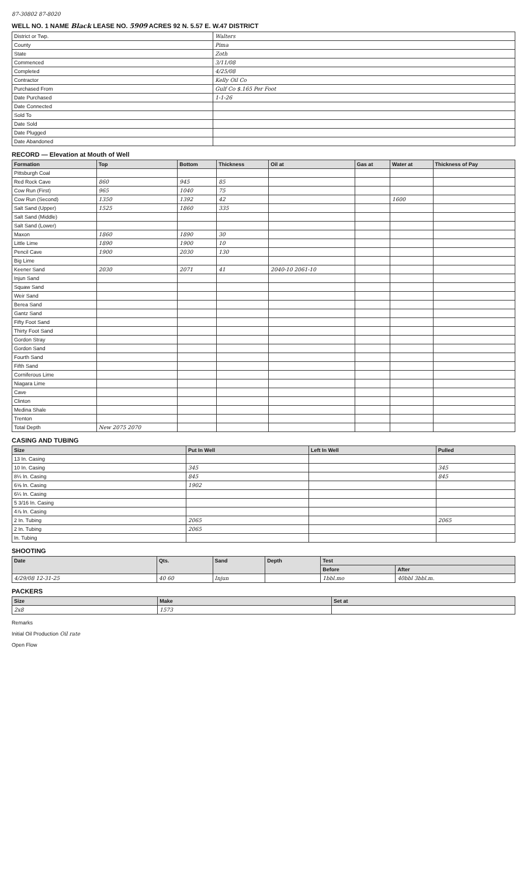87-30802 87-8020
WELL NO. 1 NAME Black LEASE NO. 5909 ACRES 92 N. 5.57 E. W.47 DISTRICT
| District or Twp. | Walters |
| County | Pima |
| State | Zoth |
| Commenced | 3/11/08 |
| Completed | 4/25/08 |
| Contractor | Kelly Oil Co |
| Purchased From | Gulf Co $.165 Per Foot |
| Date Purchased | 1-1-26 |
| Date Connected | |
| Sold To | |
| Date Sold | |
| Date Plugged | |
| Date Abandoned | |
RECORD — Elevation at Mouth of Well
| Formation | Top | Bottom | Thickness | Oil at | Gas at | Water at | Thickness of Pay |
| --- | --- | --- | --- | --- | --- | --- | --- |
| Pittsburgh Coal | | | | | | | |
| Red Rock Cave | 860 | 945 | 85 | | | | |
| Cow Run (First) | 965 | 1040 | 75 | | | | |
| Cow Run (Second) | 1350 | 1392 | 42 | | | 1600 | |
| Salt Sand (Upper) | 1525 | 1860 | 335 | | | | |
| Salt Sand (Middle) | | | | | | | |
| Salt Sand (Lower) | | | | | | | |
| Maxon | 1860 | 1890 | 30 | | | | |
| Little Lime | 1890 | 1900 | 10 | | | | |
| Pencil Cave | 1900 | 2030 | 130 | | | | |
| Big Lime | | | | | | | |
| Keener Sand | 2030 | 2071 | 41 | 2040-10 2061-10 | | | |
| Injun Sand | | | | | | | |
| Squaw Sand | | | | | | | |
| Weir Sand | | | | | | | |
| Berea Sand | | | | | | | |
| Gantz Sand | | | | | | | |
| Fifty Foot Sand | | | | | | | |
| Thirty Foot Sand | | | | | | | |
| Gordon Stray | | | | | | | |
| Gordon Sand | | | | | | | |
| Fourth Sand | | | | | | | |
| Fifth Sand | | | | | | | |
| Corniferous Lime | | | | | | | |
| Niagara Lime | | | | | | | |
| Cave | | | | | | | |
| Clinton | | | | | | | |
| Medina Shale | | | | | | | |
| Trenton | | | | | | | |
| Total Depth | New 2075 2070 | | | | | | |
CASING AND TUBING
| Size | Put In Well | Left In Well | Pulled |
| --- | --- | --- | --- |
| 13 In. Casing | | | |
| 10 In. Casing | 345 | | 345 |
| 8¼ In. Casing | 845 | | 845 |
| 6⅝ In. Casing | 1902 | | |
| 6¼ In. Casing | | | |
| 5 3/16 In. Casing | | | |
| 4⅞ In. Casing | | | |
| 2 In. Tubing | 2065 | | 2065 |
| 2 In. Tubing | 2065 | | |
| In. Tubing | | | |
SHOOTING
| Date | Qts. | Sand | Depth | Test | |
| --- | --- | --- | --- | --- | --- |
| | | | | Before | After |
| 4/29/08 12-31-25 | 40 60 | Injun | | 1bbl.mo | 40bbl 3bbl.m. |
PACKERS
| Size | Make | Set at |
| --- | --- | --- |
| 2x8 | 1573 | |
Remarks
Initial Oil Production Oil rate
Open Flow